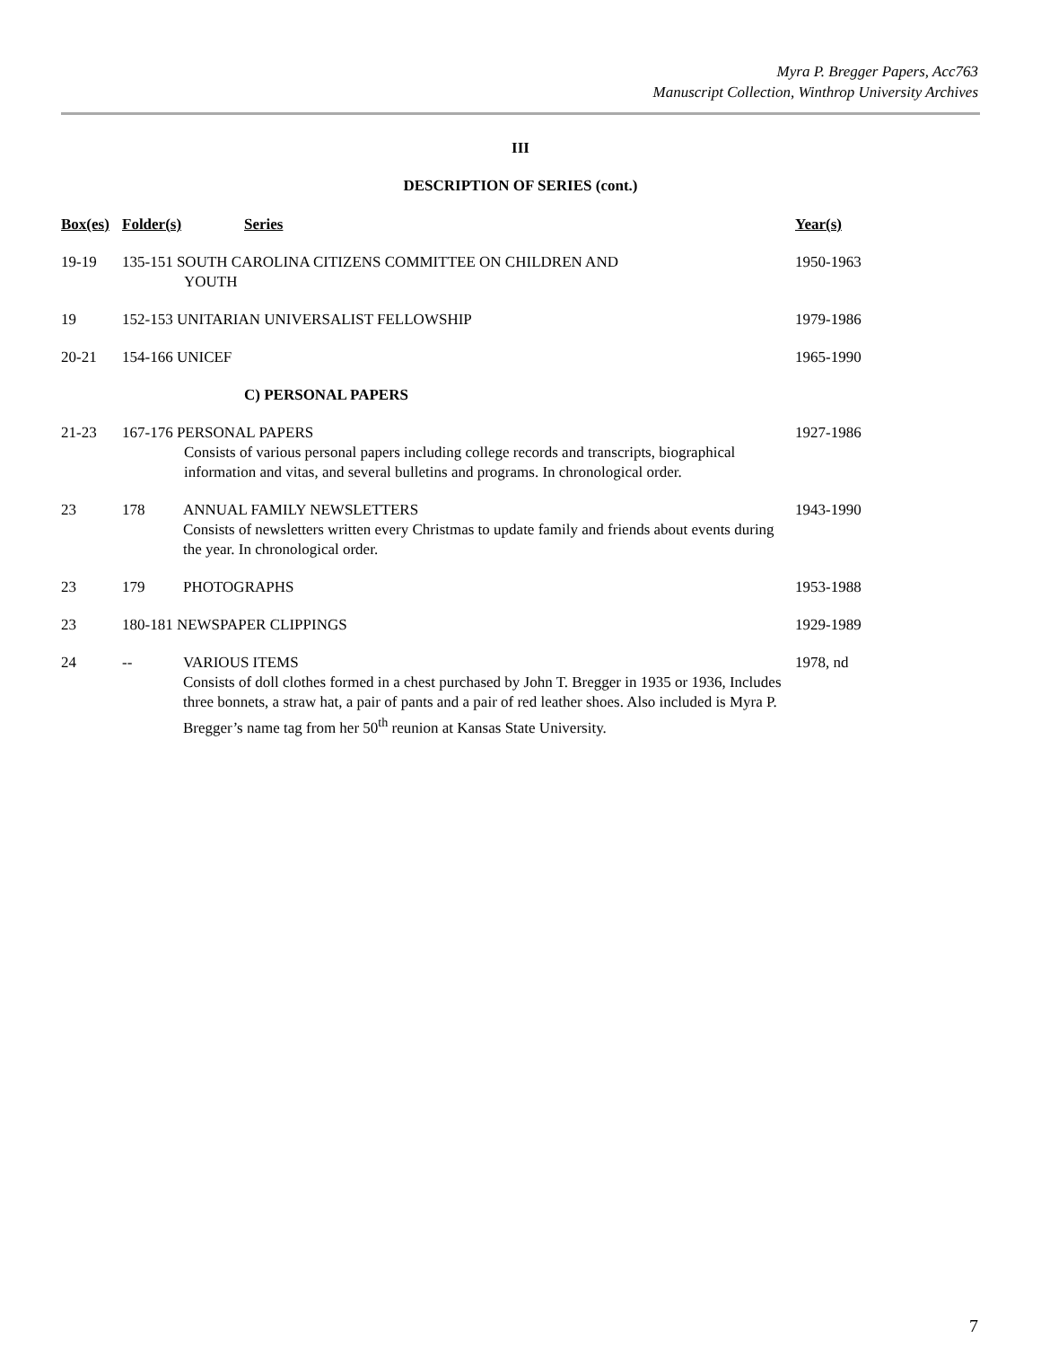Myra P. Bregger Papers, Acc763
Manuscript Collection, Winthrop University Archives
III
DESCRIPTION OF SERIES (cont.)
| Box(es) | Folder(s) | Series | Year(s) |
| --- | --- | --- | --- |
| 19-19 | 135-151 SOUTH CAROLINA CITIZENS COMMITTEE ON CHILDREN AND YOUTH | | 1950-1963 |
| 19 | 152-153 UNITARIAN UNIVERSALIST FELLOWSHIP | | 1979-1986 |
| 20-21 | 154-166 UNICEF | | 1965-1990 |
| | | C) PERSONAL PAPERS | |
| 21-23 | 167-176 PERSONAL PAPERS Consists of various personal papers including college records and transcripts, biographical information and vitas, and several bulletins and programs. In chronological order. | | 1927-1986 |
| 23 | 178 | ANNUAL FAMILY NEWSLETTERS Consists of newsletters written every Christmas to update family and friends about events during the year. In chronological order. | 1943-1990 |
| 23 | 179 | PHOTOGRAPHS | 1953-1988 |
| 23 | 180-181 NEWSPAPER CLIPPINGS | | 1929-1989 |
| 24 | -- | VARIOUS ITEMS Consists of doll clothes formed in a chest purchased by John T. Bregger in 1935 or 1936, Includes three bonnets, a straw hat, a pair of pants and a pair of red leather shoes. Also included is Myra P. Bregger’s name tag from her 50<sup>th</sup> reunion at Kansas State University. | 1978, nd |
7